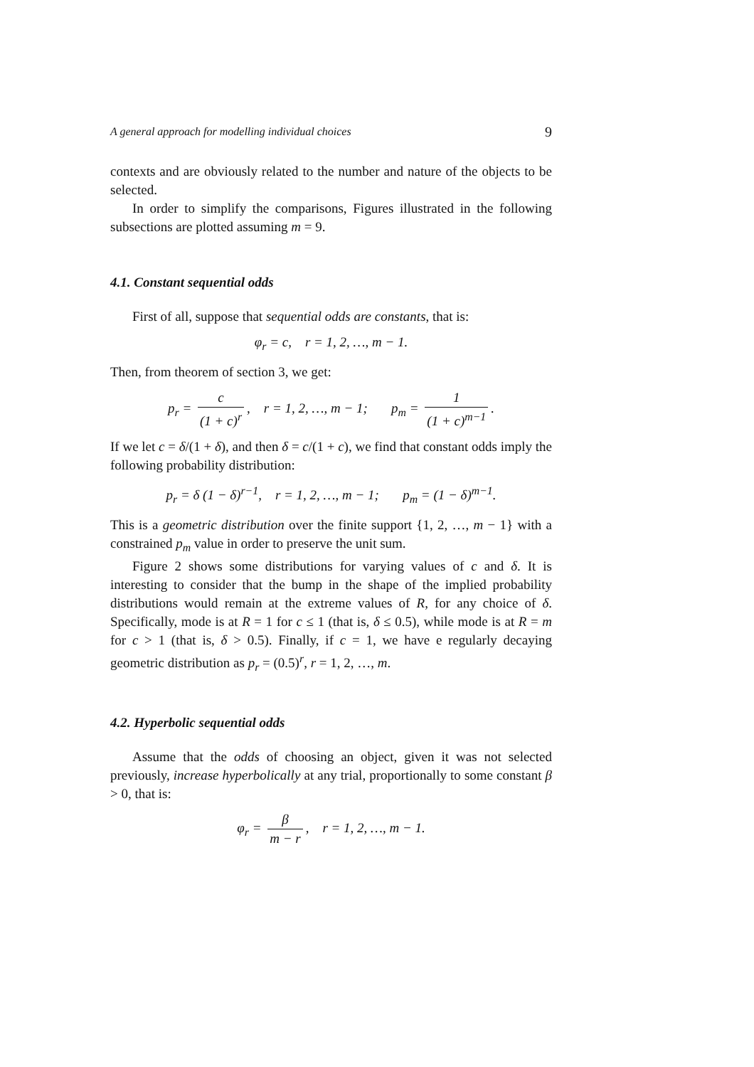A general approach for modelling individual choices 9
contexts and are obviously related to the number and nature of the objects to be selected.
In order to simplify the comparisons, Figures illustrated in the following subsections are plotted assuming m = 9.
4.1. Constant sequential odds
First of all, suppose that sequential odds are constants, that is:
φ<sub>r</sub> = c, r = 1, 2, …, m − 1.
Then, from theorem of section 3, we get:
p<sub>r</sub> = c (1 + c)<sup>r</sup>, r = 1, 2, …, m − 1; p<sub>m</sub> = 1 (1 + c)<sup>m−1</sup>.
If we let c = δ/(1 + δ), and then δ = c/(1 + c), we find that constant odds imply the following probability distribution:
p<sub>r</sub> = δ (1 − δ)<sup>r−1</sup>, r = 1, 2, …, m − 1; p<sub>m</sub> = (1 − δ)<sup>m−1</sup>.
This is a geometric distribution over the finite support {1, 2, …, m − 1} with a constrained p<sub>m</sub> value in order to preserve the unit sum.
Figure 2 shows some distributions for varying values of c and δ. It is interesting to consider that the bump in the shape of the implied probability distributions would remain at the extreme values of R, for any choice of δ. Specifically, mode is at R = 1 for c ≤ 1 (that is, δ ≤ 0.5), while mode is at R = m for c > 1 (that is, δ > 0.5). Finally, if c = 1, we have e regularly decaying geometric distribution as p<sub>r</sub> = (0.5)<sup>r</sup>, r = 1, 2, …, m.
4.2. Hyperbolic sequential odds
Assume that the odds of choosing an object, given it was not selected previously, increase hyperbolically at any trial, proportionally to some constant β > 0, that is:
φ<sub>r</sub> = β m − r, r = 1, 2, …, m − 1.